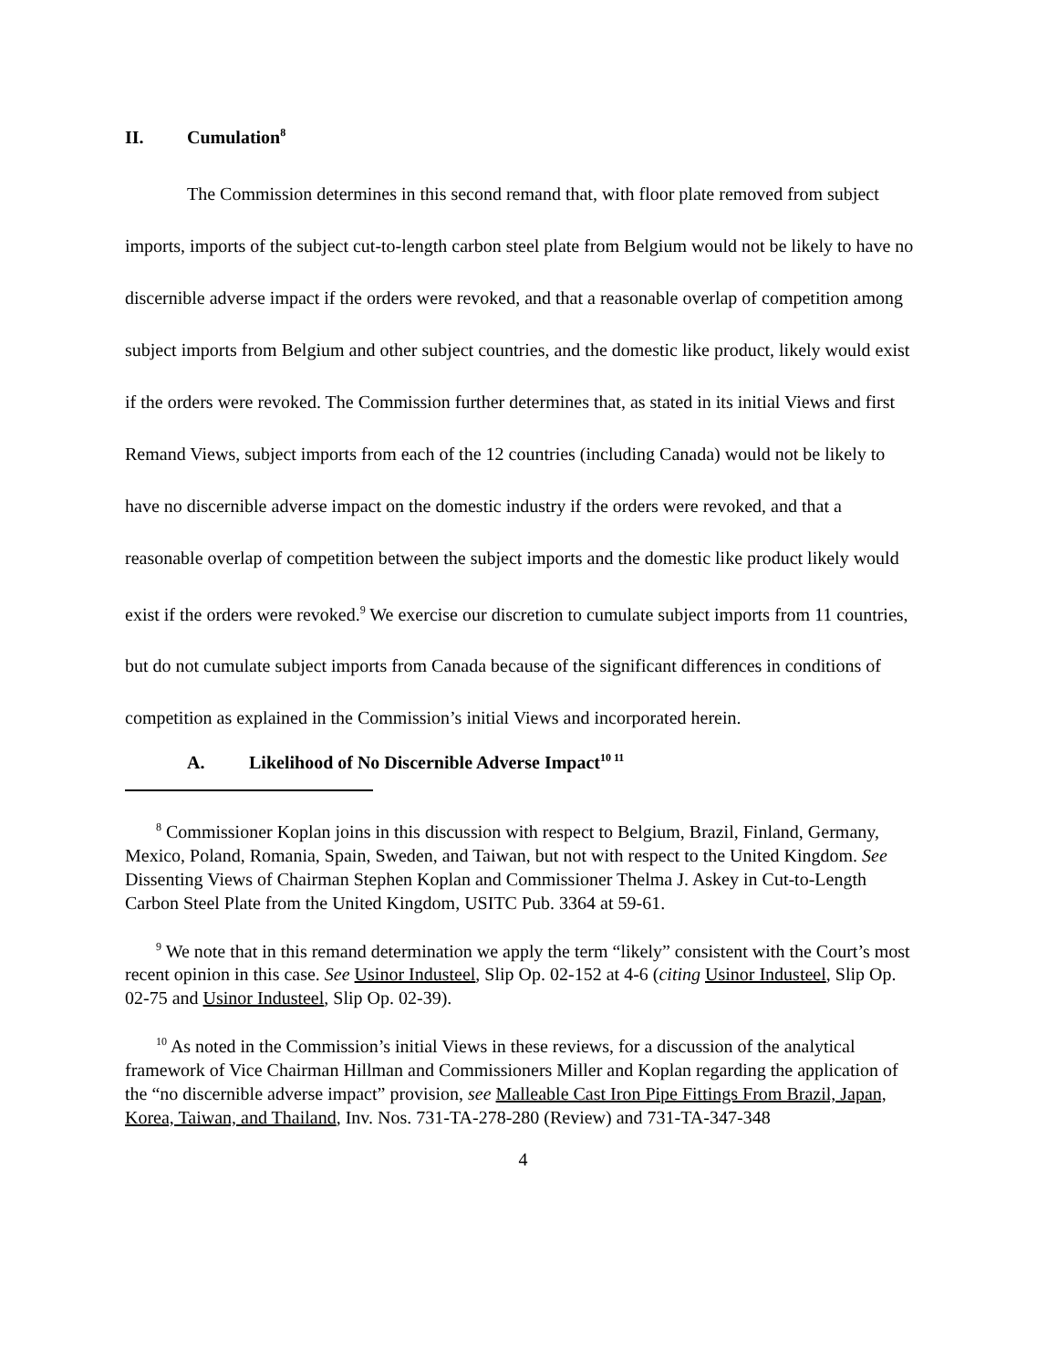II. Cumulation<sup>8</sup>
The Commission determines in this second remand that, with floor plate removed from subject imports, imports of the subject cut-to-length carbon steel plate from Belgium would not be likely to have no discernible adverse impact if the orders were revoked, and that a reasonable overlap of competition among subject imports from Belgium and other subject countries, and the domestic like product, likely would exist if the orders were revoked. The Commission further determines that, as stated in its initial Views and first Remand Views, subject imports from each of the 12 countries (including Canada) would not be likely to have no discernible adverse impact on the domestic industry if the orders were revoked, and that a reasonable overlap of competition between the subject imports and the domestic like product likely would exist if the orders were revoked.<sup>9</sup> We exercise our discretion to cumulate subject imports from 11 countries, but do not cumulate subject imports from Canada because of the significant differences in conditions of competition as explained in the Commission’s initial Views and incorporated herein.
A. Likelihood of No Discernible Adverse Impact<sup>10 11</sup>
<sup>8</sup> Commissioner Koplan joins in this discussion with respect to Belgium, Brazil, Finland, Germany, Mexico, Poland, Romania, Spain, Sweden, and Taiwan, but not with respect to the United Kingdom. See Dissenting Views of Chairman Stephen Koplan and Commissioner Thelma J. Askey in Cut-to-Length Carbon Steel Plate from the United Kingdom, USITC Pub. 3364 at 59-61.
<sup>9</sup> We note that in this remand determination we apply the term “likely” consistent with the Court’s most recent opinion in this case. See Usinor Industeel, Slip Op. 02-152 at 4-6 (citing Usinor Industeel, Slip Op. 02-75 and Usinor Industeel, Slip Op. 02-39).
<sup>10</sup> As noted in the Commission’s initial Views in these reviews, for a discussion of the analytical framework of Vice Chairman Hillman and Commissioners Miller and Koplan regarding the application of the “no discernible adverse impact” provision, see Malleable Cast Iron Pipe Fittings From Brazil, Japan, Korea, Taiwan, and Thailand, Inv. Nos. 731-TA-278-280 (Review) and 731-TA-347-348
4